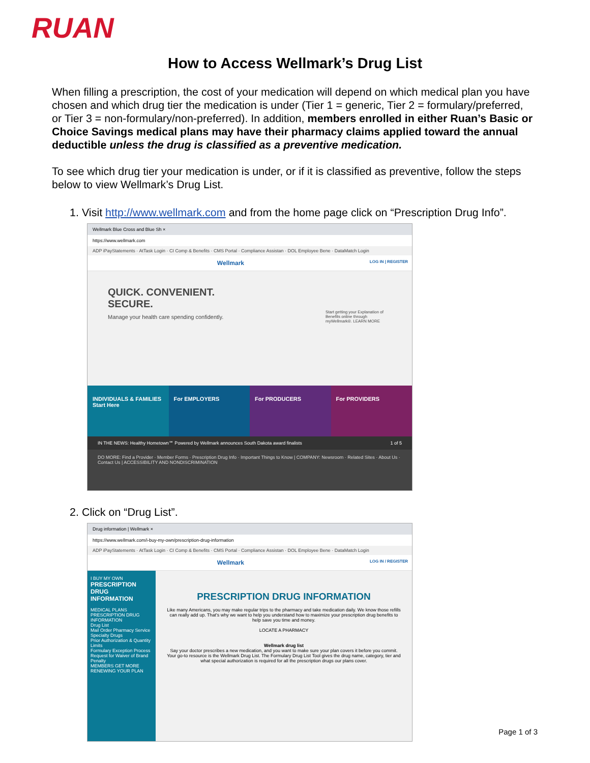RUAN
How to Access Wellmark’s Drug List
When filling a prescription, the cost of your medication will depend on which medical plan you have chosen and which drug tier the medication is under (Tier 1 = generic, Tier 2 = formulary/preferred, or Tier 3 = non-formulary/non-preferred). In addition, members enrolled in either Ruan’s Basic or Choice Savings medical plans may have their pharmacy claims applied toward the annual deductible unless the drug is classified as a preventive medication.
To see which drug tier your medication is under, or if it is classified as preventive, follow the steps below to view Wellmark’s Drug List.
1. Visit http://www.wellmark.com and from the home page click on “Prescription Drug Info”.
Wellmark Blue Cross and Blue Sh ×
https://www.wellmark.com
ADP iPayStatements · AtTask Login · CI Comp & Benefits · CMS Portal · Compliance Assistan · DOL Employee Bene · DataMatch Login
Wellmark LOG IN | REGISTER
QUICK. CONVENIENT.
SECURE.
Manage your health care spending confidently. Start getting your Explanation of Benefits online through myWellmark®. LEARN MORE
INDIVIDUALS & FAMILIES Start Here
For EMPLOYERS For PRODUCERS For PROVIDERS
IN THE NEWS: Healthy Hometown℠ Powered by Wellmark announces South Dakota award finalists 1 of 5
DO MORE: Find a Provider · Member Forms · Prescription Drug Info · Important Things to Know | COMPANY: Newsroom · Related Sites · About Us · Contact Us | ACCESSIBILITY AND NONDISCRIMINATION
2. Click on “Drug List”.
Drug information | Wellmark ×
https://www.wellmark.com/i-buy-my-own/prescription-drug-information
ADP iPayStatements · AtTask Login · CI Comp & Benefits · CMS Portal · Compliance Assistan · DOL Employee Bene · DataMatch Login
Wellmark LOG IN / REGISTER
I BUY MY OWN
PRESCRIPTION DRUG INFORMATION
MEDICAL PLANS
PRESCRIPTION DRUG INFORMATION
Drug List
Mail Order Pharmacy Service
Specialty Drugs
Prior Authorization & Quantity Limits
Formulary Exception Process
Request for Waiver of Brand Penalty
MEMBERS GET MORE
RENEWING YOUR PLAN
PRESCRIPTION DRUG INFORMATION
Like many Americans, you may make regular trips to the pharmacy and take medication daily. We know those refills can really add up. That's why we want to help you understand how to maximize your prescription drug benefits to help save you time and money.
LOCATE A PHARMACY
Wellmark drug list
Say your doctor prescribes a new medication, and you want to make sure your plan covers it before you commit. Your go-to resource is the Wellmark Drug List. The Formulary Drug List Tool gives the drug name, category, tier and what special authorization is required for all the prescription drugs our plans cover.
Page 1 of 3